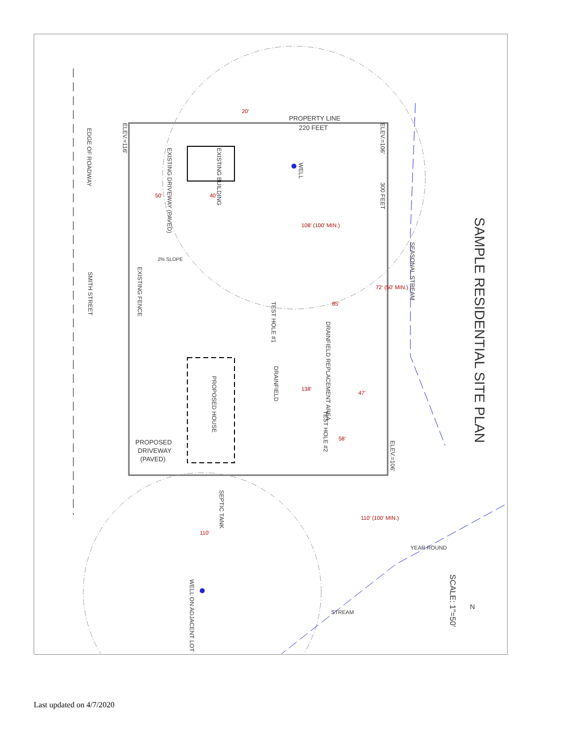SAMPLE RESIDENTIAL SITE PLAN
SCALE: 1"=50'
SMITH STREET
EDGE OF ROADWAY
EXISTING BUILDING
EXISTING DRIVEWAY (PAVED)
WELL
300 FEET
SEASONAL STREAM
EXISTING FENCE
TEST HOLE #1
DRAINFIELD REPLACEMENT AREA
DRAINFIELD
PROPOSED HOUSE
TEST HOLE #2
ELEV.=106'
SEPTIC TANK
WELL ON ADJACENT LOT
ELEV.=106'
ELEV.=116'
PROPERTY LINE
220 FEET
PROPOSED
DRIVEWAY
(PAVED)
2% SLOPE
72' (50' MIN.)
85'
47'
20'
50'
40'
108' (100' MIN.)
138'
58'
110'
110' (100' MIN.)
YEAR ROUND
STREAM
N
Last updated on 4/7/2020